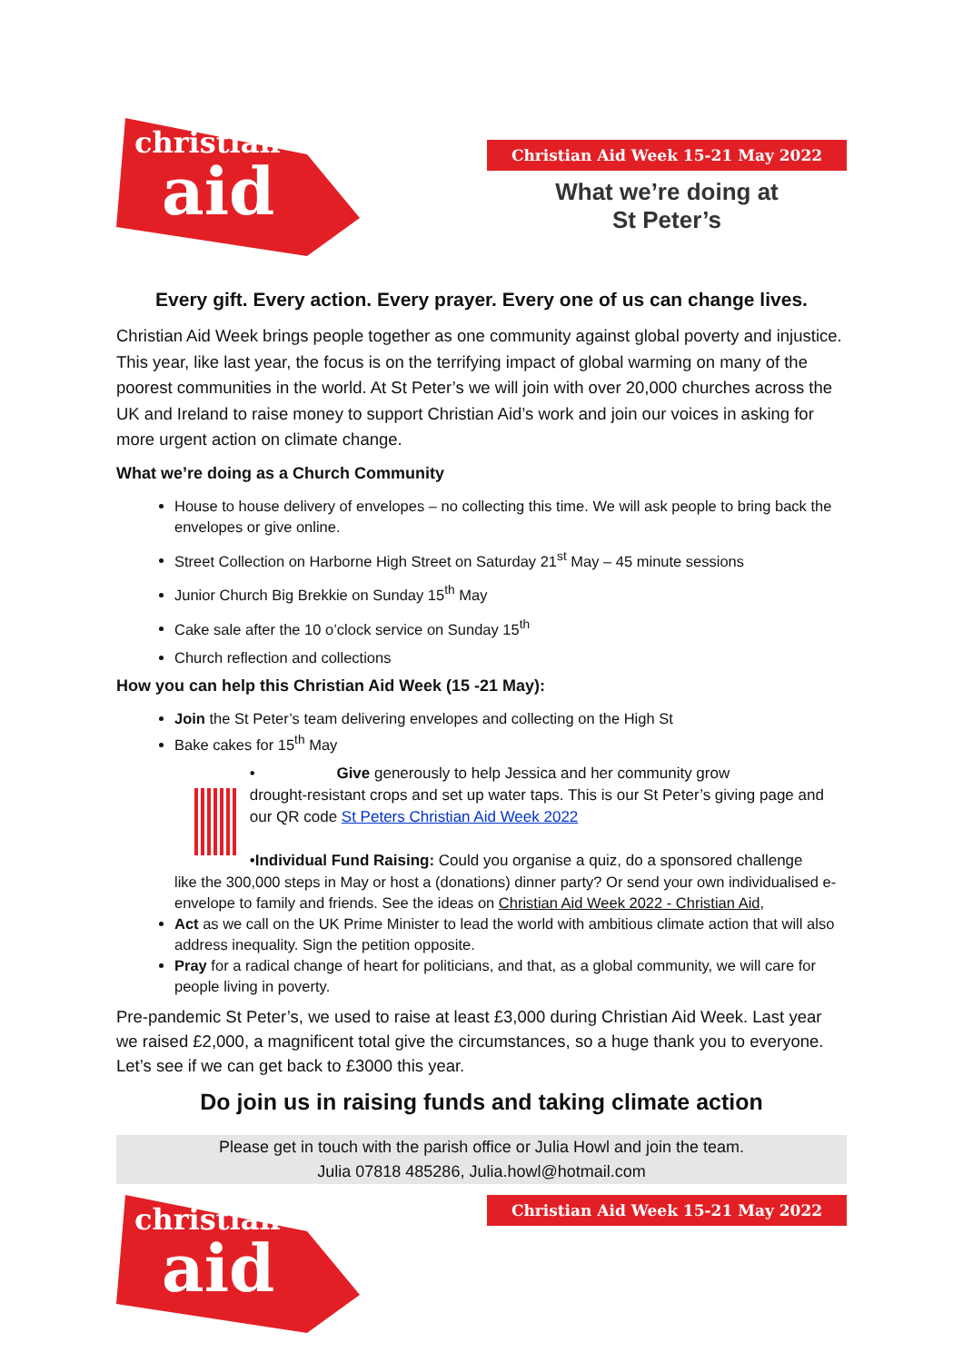christian
aid
Christian Aid Week 15-21 May 2022
What we’re doing at
St Peter’s
Every gift. Every action. Every prayer. Every one of us can change lives.
Christian Aid Week brings people together as one community against global poverty and injustice. This year, like last year, the focus is on the terrifying impact of global warming on many of the poorest communities in the world. At St Peter’s we will join with over 20,000 churches across the UK and Ireland to raise money to support Christian Aid’s work and join our voices in asking for more urgent action on climate change.
What we’re doing as a Church Community
House to house delivery of envelopes – no collecting this time. We will ask people to bring back the envelopes or give online.
Street Collection on Harborne High Street on Saturday 21<sup>st</sup> May – 45 minute sessions
Junior Church Big Brekkie on Sunday 15<sup>th</sup> May
Cake sale after the 10 o’clock service on Sunday 15<sup>th</sup>
Church reflection and collections
How you can help this Christian Aid Week (15 -21 May):
Join the St Peter’s team delivering envelopes and collecting on the High St
Bake cakes for 15<sup>th</sup> May
• Give generously to help Jessica and her community grow
drought-resistant crops and set up water taps. This is our St Peter’s giving page and our QR code St Peters Christian Aid Week 2022
•Individual Fund Raising: Could you organise a quiz, do a sponsored challenge
like the 300,000 steps in May or host a (donations) dinner party? Or send your own individualised e-envelope to family and friends. See the ideas on Christian Aid Week 2022 - Christian Aid,
Act as we call on the UK Prime Minister to lead the world with ambitious climate action that will also address inequality. Sign the petition opposite.
Pray for a radical change of heart for politicians, and that, as a global community, we will care for people living in poverty.
Pre-pandemic St Peter’s, we used to raise at least £3,000 during Christian Aid Week. Last year we raised £2,000, a magnificent total give the circumstances, so a huge thank you to everyone. Let’s see if we can get back to £3000 this year.
Do join us in raising funds and taking climate action
Please get in touch with the parish office or Julia Howl and join the team.
Julia 07818 485286, Julia.howl@hotmail.com
christian
aid
Christian Aid Week 15-21 May 2022